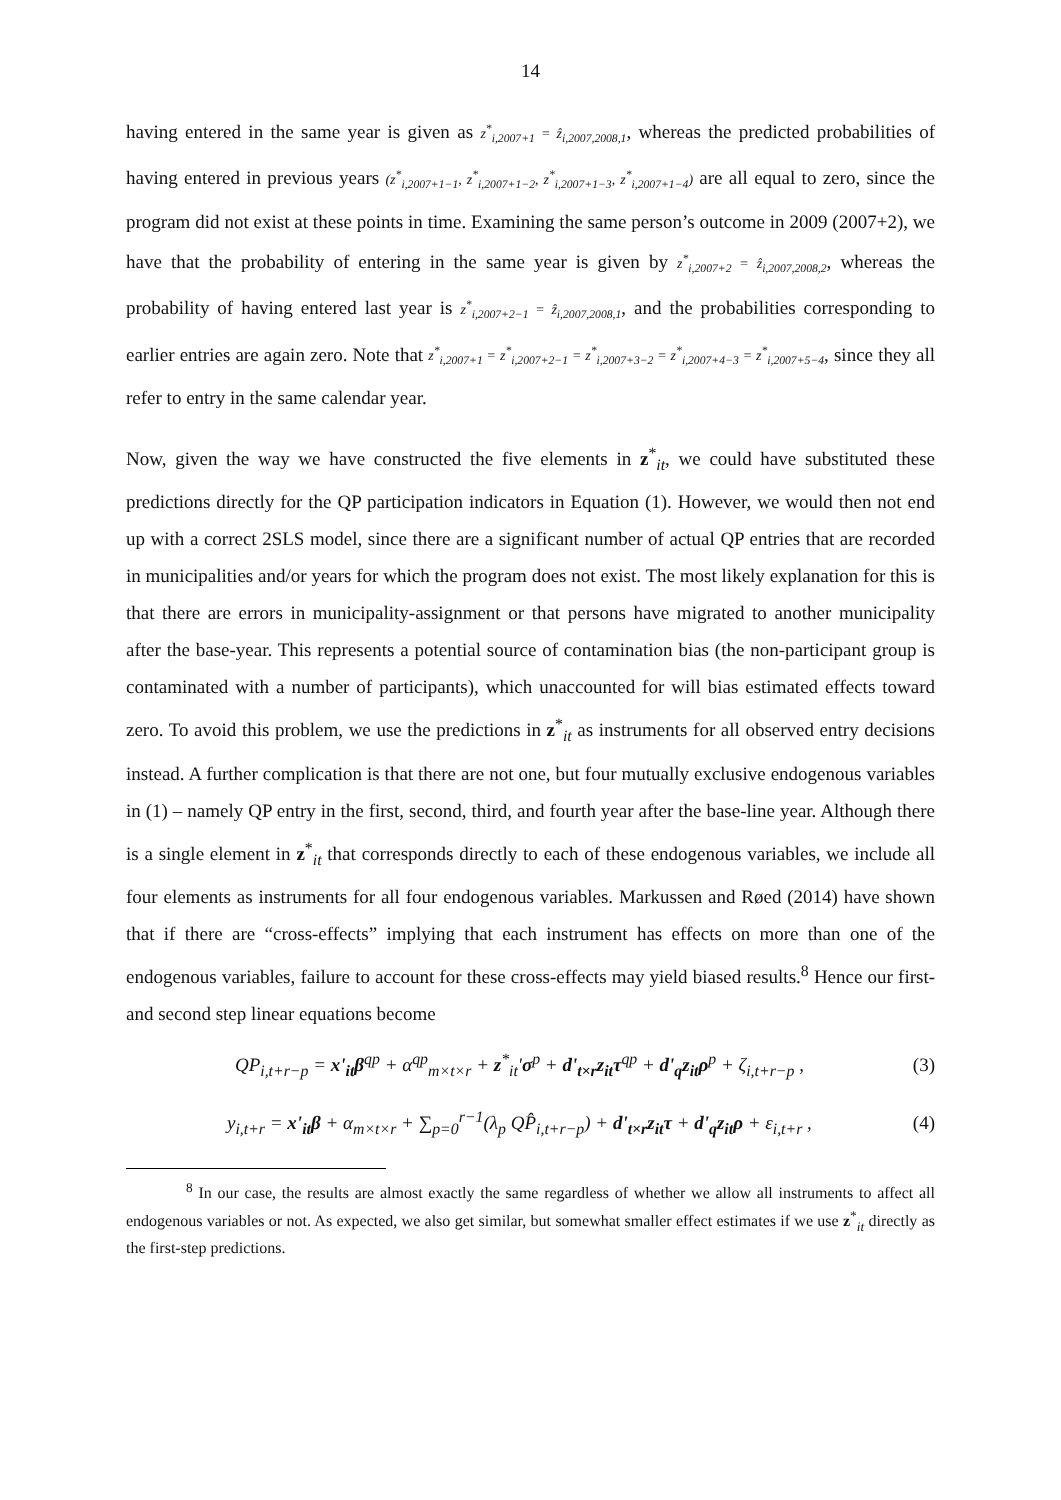14
having entered in the same year is given as z<sup>*</sup><sub>i,2007+1</sub> = ẑ<sub>i,2007,2008,1</sub>, whereas the predicted probabilities of having entered in previous years (z<sup>*</sup><sub>i,2007+1−1</sub>, z<sup>*</sup><sub>i,2007+1−2</sub>, z<sup>*</sup><sub>i,2007+1−3</sub>, z<sup>*</sup><sub>i,2007+1−4</sub>) are all equal to zero, since the program did not exist at these points in time. Examining the same person’s outcome in 2009 (2007+2), we have that the probability of entering in the same year is given by z<sup>*</sup><sub>i,2007+2</sub> = ẑ<sub>i,2007,2008,2</sub>, whereas the probability of having entered last year is z<sup>*</sup><sub>i,2007+2−1</sub> = ẑ<sub>i,2007,2008,1</sub>, and the probabilities corresponding to earlier entries are again zero. Note that z<sup>*</sup><sub>i,2007+1</sub> = z<sup>*</sup><sub>i,2007+2−1</sub> = z<sup>*</sup><sub>i,2007+3−2</sub> = z<sup>*</sup><sub>i,2007+4−3</sub> = z<sup>*</sup><sub>i,2007+5−4</sub>, since they all refer to entry in the same calendar year.
Now, given the way we have constructed the five elements in z<sup>*</sup><sub>it</sub>, we could have substituted these predictions directly for the QP participation indicators in Equation (1). However, we would then not end up with a correct 2SLS model, since there are a significant number of actual QP entries that are recorded in municipalities and/or years for which the program does not exist. The most likely explanation for this is that there are errors in municipality-assignment or that persons have migrated to another municipality after the base-year. This represents a potential source of contamination bias (the non-participant group is contaminated with a number of participants), which unaccounted for will bias estimated effects toward zero. To avoid this problem, we use the predictions in z<sup>*</sup><sub>it</sub> as instruments for all observed entry decisions instead. A further complication is that there are not one, but four mutually exclusive endogenous variables in (1) – namely QP entry in the first, second, third, and fourth year after the base-line year. Although there is a single element in z<sup>*</sup><sub>it</sub> that corresponds directly to each of these endogenous variables, we include all four elements as instruments for all four endogenous variables. Markussen and Røed (2014) have shown that if there are “cross-effects” implying that each instrument has effects on more than one of the endogenous variables, failure to account for these cross-effects may yield biased results.<sup>8</sup> Hence our first- and second step linear equations become
QP<sub>i,t+r−p</sub> = x'<sub>it</sub>β<sup>qp</sup> + α<sup>qp</sup><sub>m×t×r</sub> + z<sup>*</sup><sub>it</sub>'σ<sup>p</sup> + d'<sub>t×r</sub>z<sub>it</sub>τ<sup>qp</sup> + d'<sub>q</sub>z<sub>it</sub>ρ<sup>p</sup> + ζ<sub>i,t+r−p</sub> ,
(3)
y<sub>i,t+r</sub> = x'<sub>it</sub>β + α<sub>m×t×r</sub> + ∑<sub>p=0</sub><sup>r−1</sup>(λ<sub>p</sub> QP̂<sub>i,t+r−p</sub>) + d'<sub>t×r</sub>z<sub>it</sub>τ + d'<sub>q</sub>z<sub>it</sub>ρ + ε<sub>i,t+r</sub> ,
(4)
<sup>8</sup> In our case, the results are almost exactly the same regardless of whether we allow all instruments to affect all endogenous variables or not. As expected, we also get similar, but somewhat smaller effect estimates if we use z<sup>*</sup><sub>it</sub> directly as the first-step predictions.